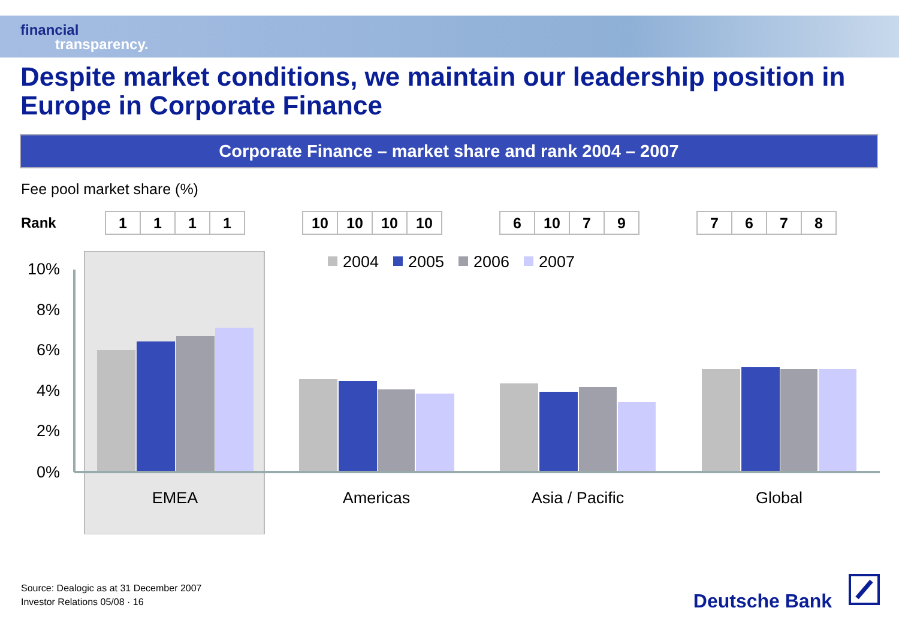financial
transparency.
Despite market conditions, we maintain our leadership position in Europe in Corporate Finance
Corporate Finance – market share and rank 2004 – 2007
Fee pool market share (%)
Rank
| 1 | 1 | 1 | 1 |
| 10 | 10 | 10 | 10 |
| 6 | 10 | 7 | 9 |
| 7 | 6 | 7 | 8 |
10%
8%
6%
4%
2%
0%
2004
2005
2006
2007
EMEA
Americas
Asia / Pacific
Global
Source: Dealogic as at 31 December 2007
Investor Relations 05/08 · 16
Deutsche Bank